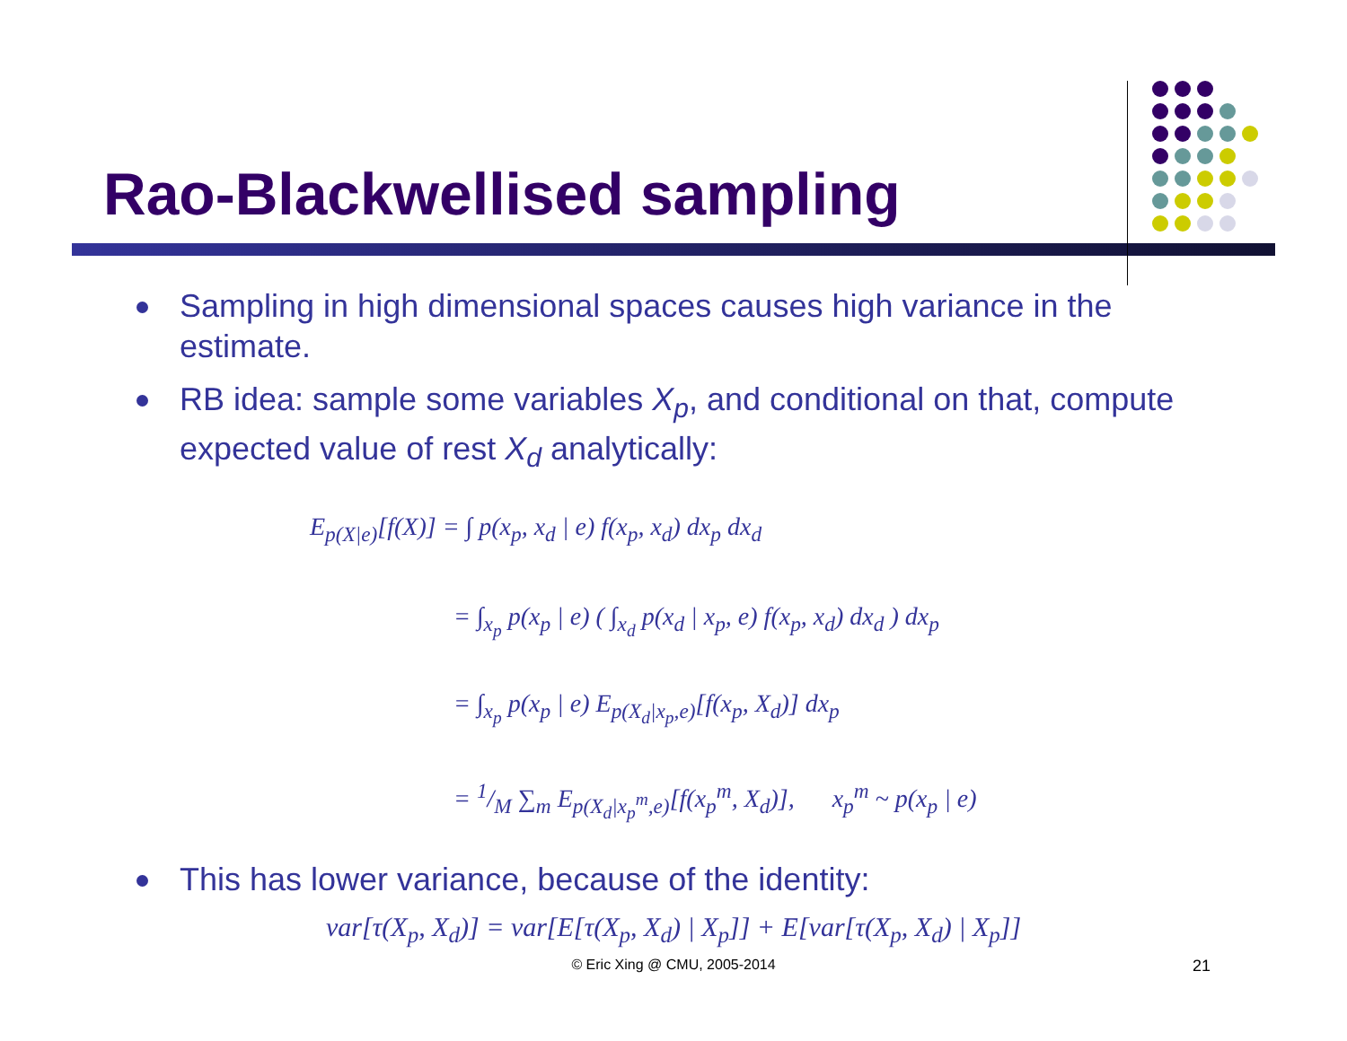Rao-Blackwellised sampling
Sampling in high dimensional spaces causes high variance in the estimate.
RB idea: sample some variables X<sub>p</sub>, and conditional on that, compute expected value of rest X<sub>d</sub> analytically:
E<sub>p(X|e)</sub>[f(X)] = ∫ p(x<sub>p</sub>, x<sub>d</sub> | e) f(x<sub>p</sub>, x<sub>d</sub>) dx<sub>p</sub> dx<sub>d</sub>
= ∫<sub>x<sub>p</sub></sub> p(x<sub>p</sub> | e) ( ∫<sub>x<sub>d</sub></sub> p(x<sub>d</sub> | x<sub>p</sub>, e) f(x<sub>p</sub>, x<sub>d</sub>) dx<sub>d</sub> ) dx<sub>p</sub>
= ∫<sub>x<sub>p</sub></sub> p(x<sub>p</sub> | e) E<sub>p(X<sub>d</sub>|x<sub>p</sub>,e)</sub>[f(x<sub>p</sub>, X<sub>d</sub>)] dx<sub>p</sub>
= 1/M ∑<sub>m</sub> E<sub>p(X<sub>d</sub>|x<sub>p</sub><sup>m</sup>,e)</sub>[f(x<sub>p</sub><sup>m</sup>, X<sub>d</sub>)], x<sub>p</sub><sup>m</sup> ~ p(x<sub>p</sub> | e)
This has lower variance, because of the identity:
var[τ(X<sub>p</sub>, X<sub>d</sub>)] = var[E[τ(X<sub>p</sub>, X<sub>d</sub>) | X<sub>p</sub>]] + E[var[τ(X<sub>p</sub>, X<sub>d</sub>) | X<sub>p</sub>]]
© Eric Xing @ CMU, 2005-2014 21